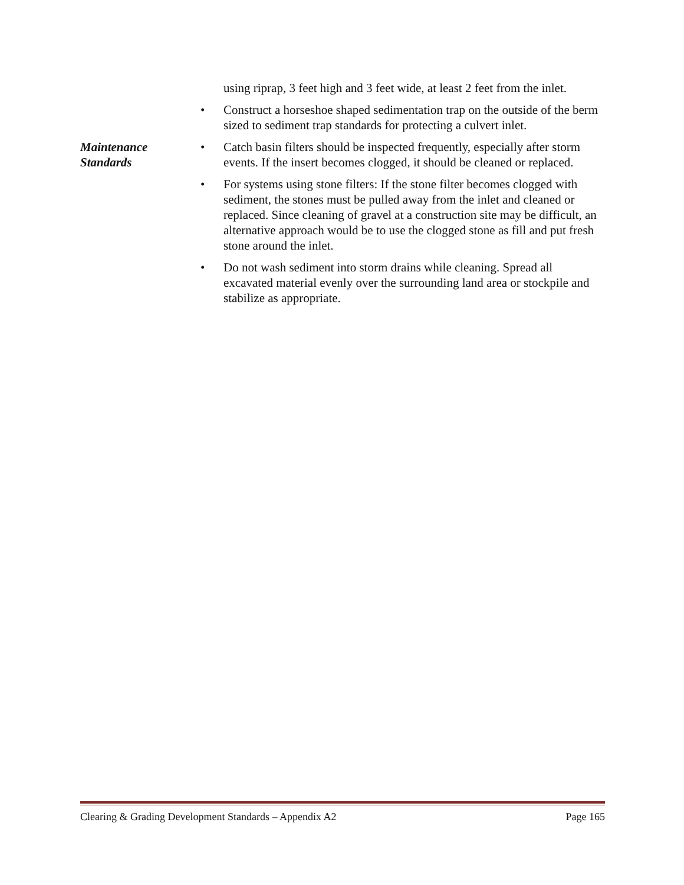using riprap, 3 feet high and 3 feet wide, at least 2 feet from the inlet.
• Construct a horseshoe shaped sedimentation trap on the outside of the berm sized to sediment trap standards for protecting a culvert inlet.
Maintenance
Standards
• Catch basin filters should be inspected frequently, especially after storm events. If the insert becomes clogged, it should be cleaned or replaced.
• For systems using stone filters: If the stone filter becomes clogged with sediment, the stones must be pulled away from the inlet and cleaned or replaced. Since cleaning of gravel at a construction site may be difficult, an alternative approach would be to use the clogged stone as fill and put fresh stone around the inlet.
• Do not wash sediment into storm drains while cleaning. Spread all excavated material evenly over the surrounding land area or stockpile and stabilize as appropriate.
Clearing & Grading Development Standards – Appendix A2 Page 165